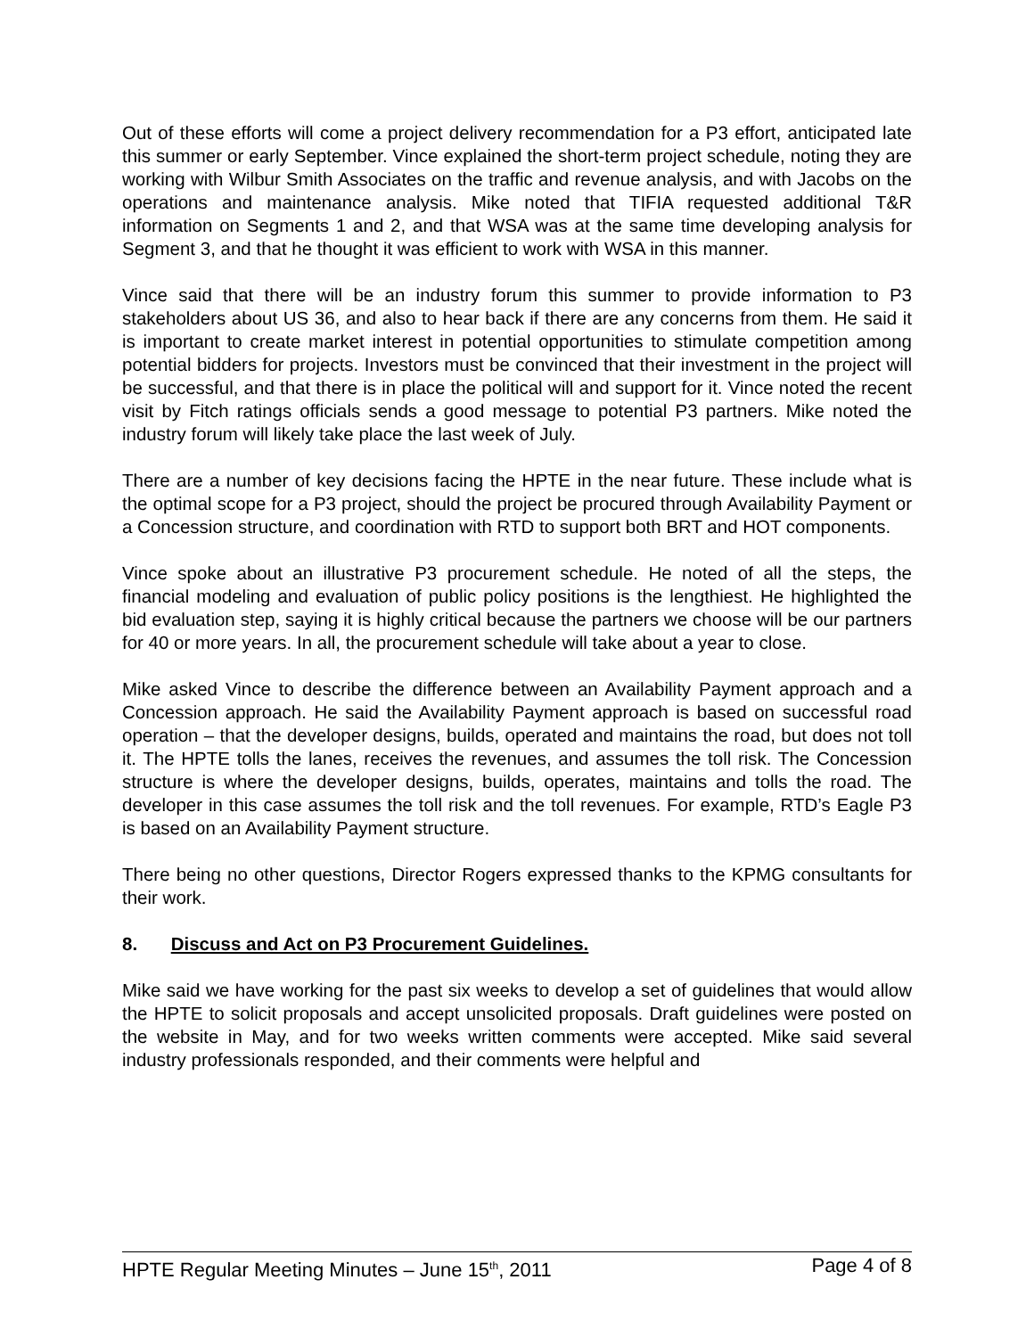Out of these efforts will come a project delivery recommendation for a P3 effort, anticipated late this summer or early September. Vince explained the short-term project schedule, noting they are working with Wilbur Smith Associates on the traffic and revenue analysis, and with Jacobs on the operations and maintenance analysis. Mike noted that TIFIA requested additional T&R information on Segments 1 and 2, and that WSA was at the same time developing analysis for Segment 3, and that he thought it was efficient to work with WSA in this manner.
Vince said that there will be an industry forum this summer to provide information to P3 stakeholders about US 36, and also to hear back if there are any concerns from them. He said it is important to create market interest in potential opportunities to stimulate competition among potential bidders for projects. Investors must be convinced that their investment in the project will be successful, and that there is in place the political will and support for it. Vince noted the recent visit by Fitch ratings officials sends a good message to potential P3 partners. Mike noted the industry forum will likely take place the last week of July.
There are a number of key decisions facing the HPTE in the near future. These include what is the optimal scope for a P3 project, should the project be procured through Availability Payment or a Concession structure, and coordination with RTD to support both BRT and HOT components.
Vince spoke about an illustrative P3 procurement schedule. He noted of all the steps, the financial modeling and evaluation of public policy positions is the lengthiest. He highlighted the bid evaluation step, saying it is highly critical because the partners we choose will be our partners for 40 or more years. In all, the procurement schedule will take about a year to close.
Mike asked Vince to describe the difference between an Availability Payment approach and a Concession approach. He said the Availability Payment approach is based on successful road operation – that the developer designs, builds, operated and maintains the road, but does not toll it. The HPTE tolls the lanes, receives the revenues, and assumes the toll risk. The Concession structure is where the developer designs, builds, operates, maintains and tolls the road. The developer in this case assumes the toll risk and the toll revenues. For example, RTD’s Eagle P3 is based on an Availability Payment structure.
There being no other questions, Director Rogers expressed thanks to the KPMG consultants for their work.
8. Discuss and Act on P3 Procurement Guidelines.
Mike said we have working for the past six weeks to develop a set of guidelines that would allow the HPTE to solicit proposals and accept unsolicited proposals. Draft guidelines were posted on the website in May, and for two weeks written comments were accepted. Mike said several industry professionals responded, and their comments were helpful and
HPTE Regular Meeting Minutes – June 15<sup>th</sup>, 2011 Page 4 of 8